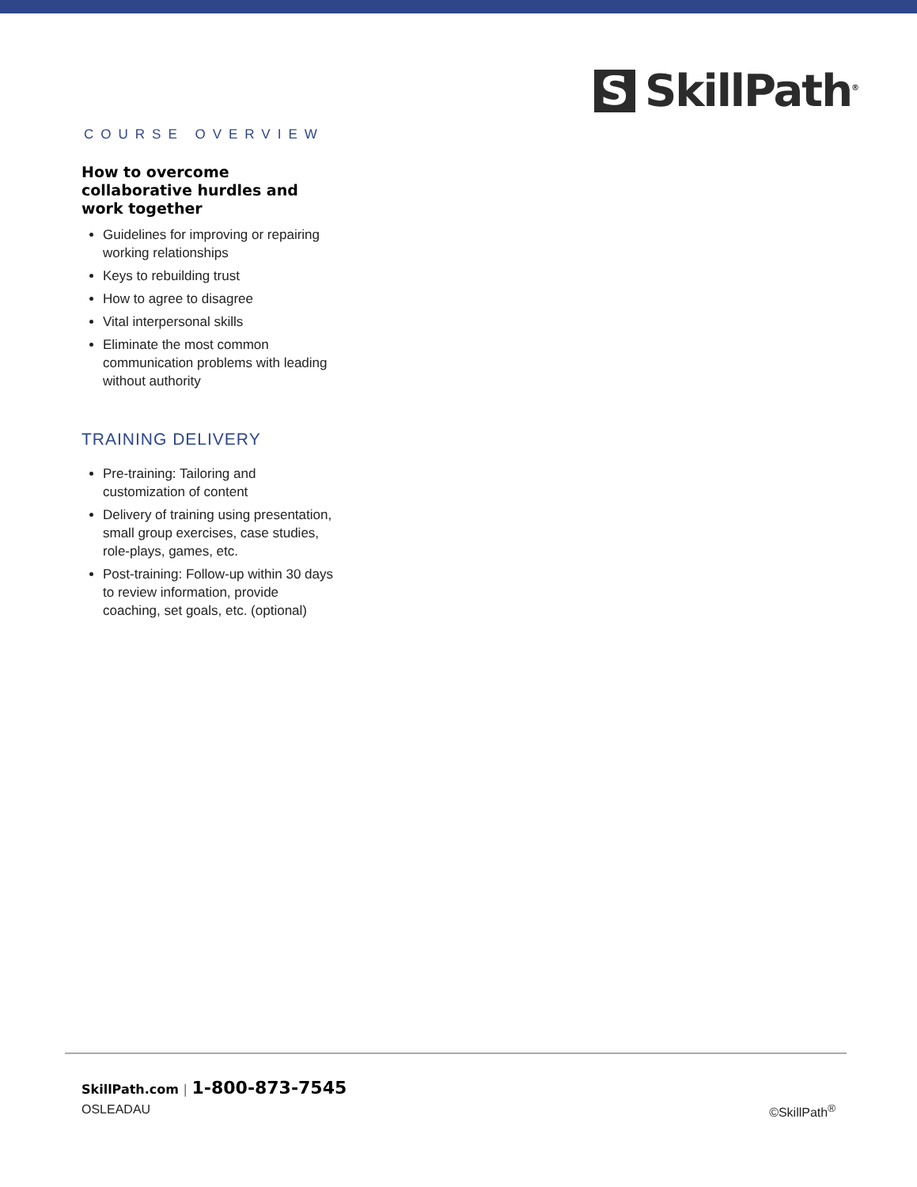S
SkillPath<sup>®</sup>
COURSE OVERVIEW
How to overcome collaborative hurdles and work together
Guidelines for improving or repairing working relationships
Keys to rebuilding trust
How to agree to disagree
Vital interpersonal skills
Eliminate the most common communication problems with leading without authority
TRAINING DELIVERY
Pre-training: Tailoring and customization of content
Delivery of training using presentation, small group exercises, case studies, role-plays, games, etc.
Post-training: Follow-up within 30 days to review information, provide coaching, set goals, etc. (optional)
SkillPath.com | 1-800-873-7545
OSLEADAU ©SkillPath<sup>®</sup>